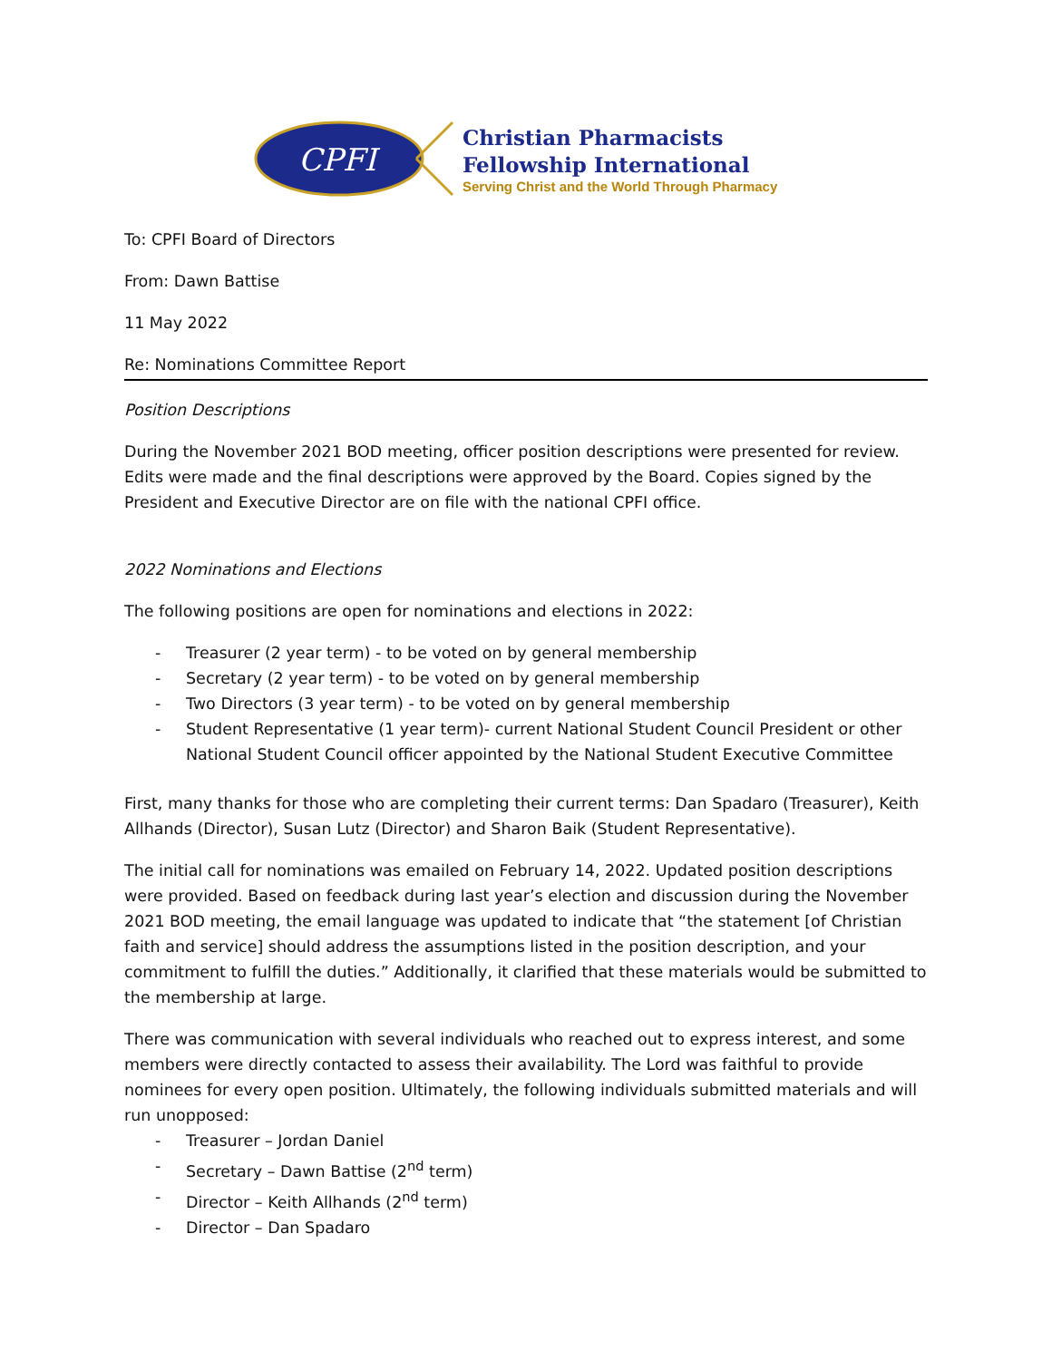CPFI
Christian Pharmacists
Fellowship International
Serving Christ and the World Through Pharmacy
To: CPFI Board of Directors
From: Dawn Battise
11 May 2022
Re: Nominations Committee Report
Position Descriptions
During the November 2021 BOD meeting, officer position descriptions were presented for review. Edits were made and the final descriptions were approved by the Board. Copies signed by the President and Executive Director are on file with the national CPFI office.
2022 Nominations and Elections
The following positions are open for nominations and elections in 2022:
- Treasurer (2 year term) - to be voted on by general membership
- Secretary (2 year term) - to be voted on by general membership
- Two Directors (3 year term) - to be voted on by general membership
- Student Representative (1 year term)- current National Student Council President or other National Student Council officer appointed by the National Student Executive Committee
First, many thanks for those who are completing their current terms: Dan Spadaro (Treasurer), Keith Allhands (Director), Susan Lutz (Director) and Sharon Baik (Student Representative).
The initial call for nominations was emailed on February 14, 2022. Updated position descriptions were provided. Based on feedback during last year’s election and discussion during the November 2021 BOD meeting, the email language was updated to indicate that “the statement [of Christian faith and service] should address the assumptions listed in the position description, and your commitment to fulfill the duties.” Additionally, it clarified that these materials would be submitted to the membership at large.
There was communication with several individuals who reached out to express interest, and some members were directly contacted to assess their availability. The Lord was faithful to provide nominees for every open position. Ultimately, the following individuals submitted materials and will run unopposed:
- Treasurer – Jordan Daniel
- Secretary – Dawn Battise (2<sup>nd</sup> term)
- Director – Keith Allhands (2<sup>nd</sup> term)
- Director – Dan Spadaro